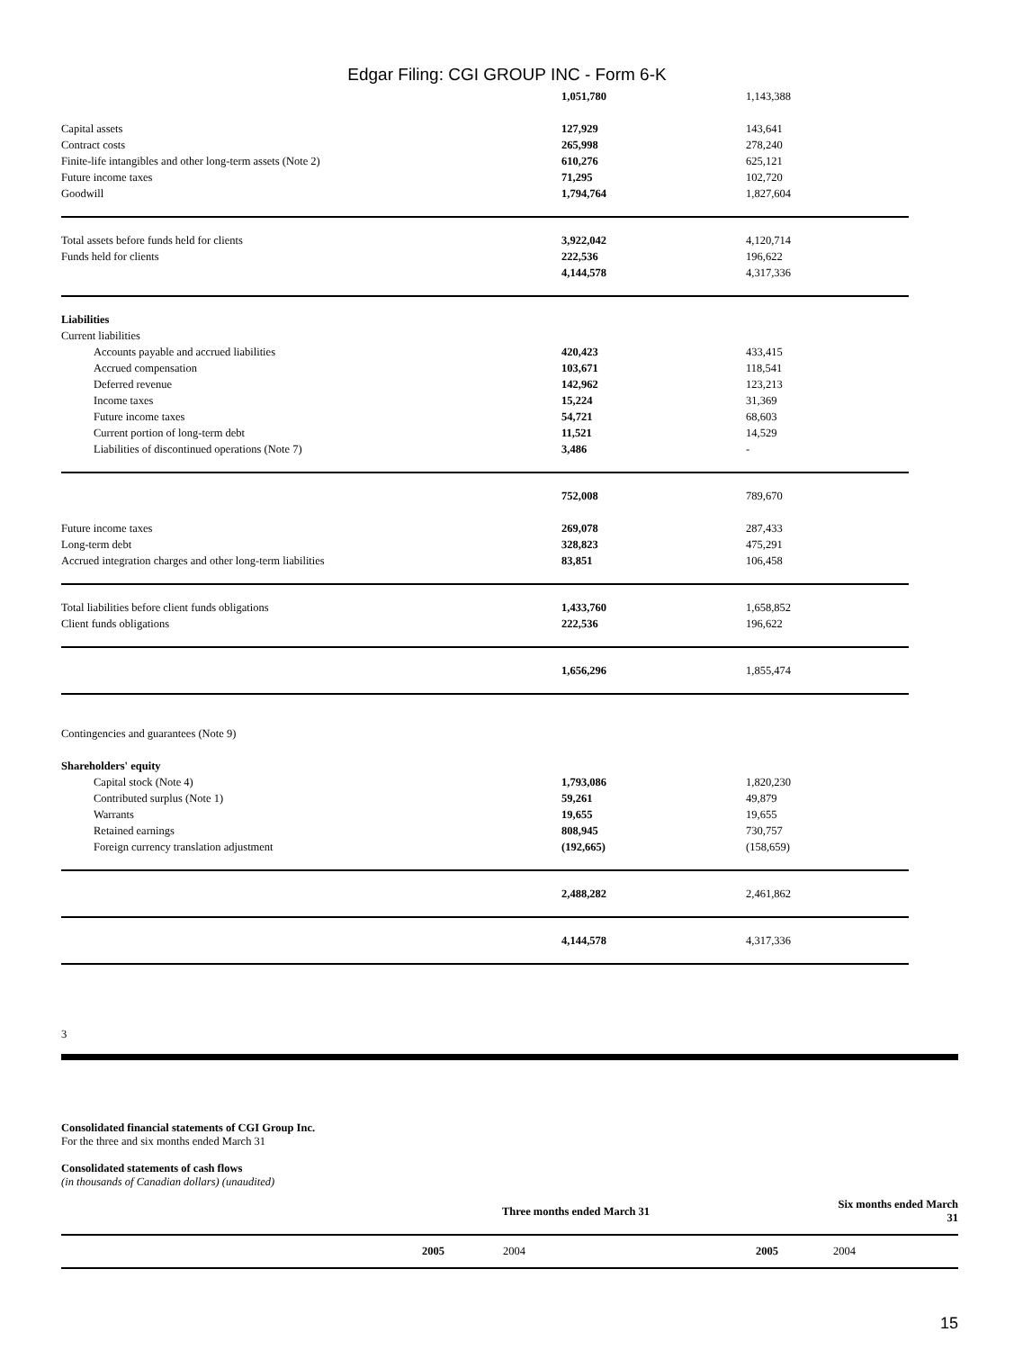Edgar Filing: CGI GROUP INC - Form 6-K
| | 1,051,780 | 1,143,388 |
| Capital assets | 127,929 | 143,641 |
| Contract costs | 265,998 | 278,240 |
| Finite-life intangibles and other long-term assets (Note 2) | 610,276 | 625,121 |
| Future income taxes | 71,295 | 102,720 |
| Goodwill | 1,794,764 | 1,827,604 |
| Total assets before funds held for clients | 3,922,042 | 4,120,714 |
| Funds held for clients | 222,536 | 196,622 |
| | 4,144,578 | 4,317,336 |
| Liabilities | | |
| Current liabilities | | |
| Accounts payable and accrued liabilities | 420,423 | 433,415 |
| Accrued compensation | 103,671 | 118,541 |
| Deferred revenue | 142,962 | 123,213 |
| Income taxes | 15,224 | 31,369 |
| Future income taxes | 54,721 | 68,603 |
| Current portion of long-term debt | 11,521 | 14,529 |
| Liabilities of discontinued operations (Note 7) | 3,486 | - |
| | 752,008 | 789,670 |
| Future income taxes | 269,078 | 287,433 |
| Long-term debt | 328,823 | 475,291 |
| Accrued integration charges and other long-term liabilities | 83,851 | 106,458 |
| Total liabilities before client funds obligations | 1,433,760 | 1,658,852 |
| Client funds obligations | 222,536 | 196,622 |
| | 1,656,296 | 1,855,474 |
| Contingencies and guarantees (Note 9) | | |
| Shareholders' equity | | |
| Capital stock (Note 4) | 1,793,086 | 1,820,230 |
| Contributed surplus (Note 1) | 59,261 | 49,879 |
| Warrants | 19,655 | 19,655 |
| Retained earnings | 808,945 | 730,757 |
| Foreign currency translation adjustment | (192,665) | (158,659) |
| | 2,488,282 | 2,461,862 |
| | 4,144,578 | 4,317,336 |
3
Consolidated financial statements of CGI Group Inc.
For the three and six months ended March 31
Consolidated statements of cash flows
(in thousands of Canadian dollars) (unaudited)
| | Three months ended March 31 | | Six months ended March 31 |
| --- | --- | --- | --- |
| 2005 | 2004 | 2005 | 2004 |
15